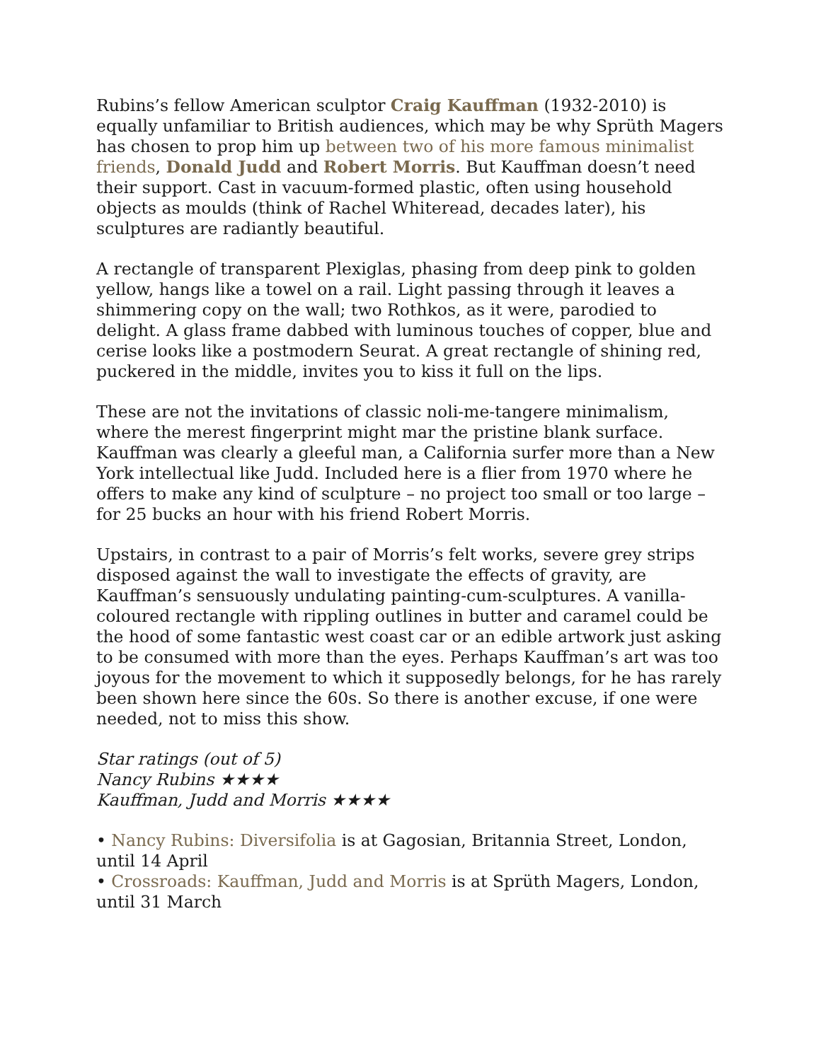Rubins’s fellow American sculptor Craig Kauffman (1932-2010) is equally unfamiliar to British audiences, which may be why Sprüth Magers has chosen to prop him up between two of his more famous minimalist friends, Donald Judd and Robert Morris. But Kauffman doesn’t need their support. Cast in vacuum-formed plastic, often using household objects as moulds (think of Rachel Whiteread, decades later), his sculptures are radiantly beautiful.
A rectangle of transparent Plexiglas, phasing from deep pink to golden yellow, hangs like a towel on a rail. Light passing through it leaves a shimmering copy on the wall; two Rothkos, as it were, parodied to delight. A glass frame dabbed with luminous touches of copper, blue and cerise looks like a postmodern Seurat. A great rectangle of shining red, puckered in the middle, invites you to kiss it full on the lips.
These are not the invitations of classic noli-me-tangere minimalism, where the merest fingerprint might mar the pristine blank surface. Kauffman was clearly a gleeful man, a California surfer more than a New York intellectual like Judd. Included here is a flier from 1970 where he offers to make any kind of sculpture – no project too small or too large – for 25 bucks an hour with his friend Robert Morris.
Upstairs, in contrast to a pair of Morris’s felt works, severe grey strips disposed against the wall to investigate the effects of gravity, are Kauffman’s sensuously undulating painting-cum-sculptures. A vanilla-coloured rectangle with rippling outlines in butter and caramel could be the hood of some fantastic west coast car or an edible artwork just asking to be consumed with more than the eyes. Perhaps Kauffman’s art was too joyous for the movement to which it supposedly belongs, for he has rarely been shown here since the 60s. So there is another excuse, if one were needed, not to miss this show.
Star ratings (out of 5)
Nancy Rubins ★★★★
Kauffman, Judd and Morris ★★★★
• Nancy Rubins: Diversifolia is at Gagosian, Britannia Street, London, until 14 April
• Crossroads: Kauffman, Judd and Morris is at Sprüth Magers, London, until 31 March